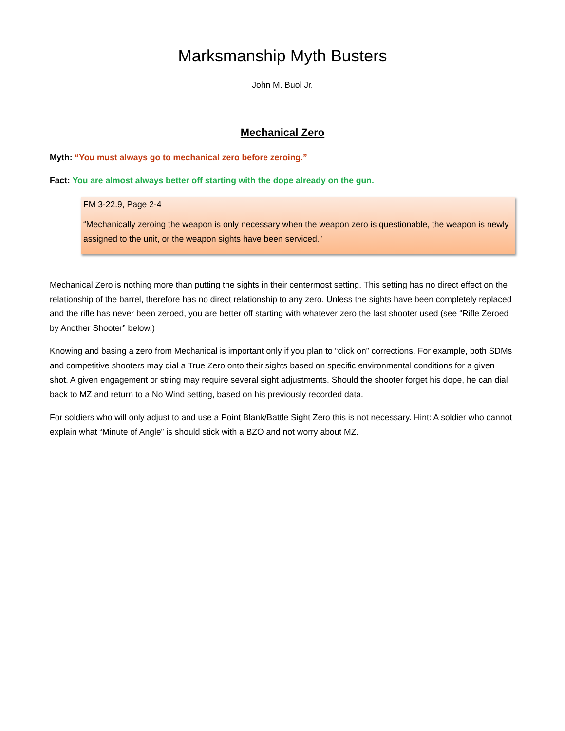Marksmanship Myth Busters
John M. Buol Jr.
Mechanical Zero
Myth: “You must always go to mechanical zero before zeroing.”
Fact: You are almost always better off starting with the dope already on the gun.
FM 3-22.9, Page 2-4
“Mechanically zeroing the weapon is only necessary when the weapon zero is questionable, the weapon is newly assigned to the unit, or the weapon sights have been serviced.”
Mechanical Zero is nothing more than putting the sights in their centermost setting. This setting has no direct effect on the relationship of the barrel, therefore has no direct relationship to any zero. Unless the sights have been completely replaced and the rifle has never been zeroed, you are better off starting with whatever zero the last shooter used (see “Rifle Zeroed by Another Shooter” below.)
Knowing and basing a zero from Mechanical is important only if you plan to “click on” corrections. For example, both SDMs and competitive shooters may dial a True Zero onto their sights based on specific environmental conditions for a given shot. A given engagement or string may require several sight adjustments. Should the shooter forget his dope, he can dial back to MZ and return to a No Wind setting, based on his previously recorded data.
For soldiers who will only adjust to and use a Point Blank/Battle Sight Zero this is not necessary. Hint: A soldier who cannot explain what “Minute of Angle” is should stick with a BZO and not worry about MZ.